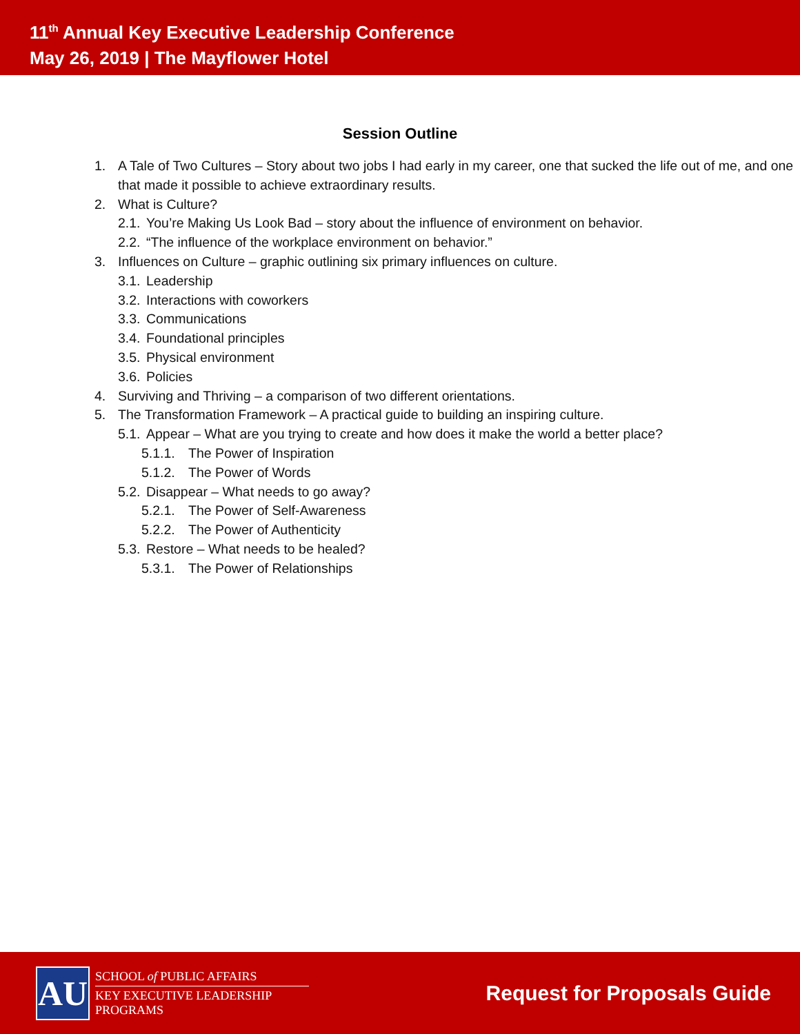11<sup>th</sup> Annual Key Executive Leadership Conference
May 26, 2019 | The Mayflower Hotel
Session Outline
1. A Tale of Two Cultures – Story about two jobs I had early in my career, one that sucked the life out of me, and one that made it possible to achieve extraordinary results.
2. What is Culture?
2.1. You’re Making Us Look Bad – story about the influence of environment on behavior.
2.2. “The influence of the workplace environment on behavior.”
3. Influences on Culture – graphic outlining six primary influences on culture.
3.1. Leadership
3.2. Interactions with coworkers
3.3. Communications
3.4. Foundational principles
3.5. Physical environment
3.6. Policies
4. Surviving and Thriving – a comparison of two different orientations.
5. The Transformation Framework – A practical guide to building an inspiring culture.
5.1. Appear – What are you trying to create and how does it make the world a better place?
5.1.1. The Power of Inspiration
5.1.2. The Power of Words
5.2. Disappear – What needs to go away?
5.2.1. The Power of Self-Awareness
5.2.2. The Power of Authenticity
5.3. Restore – What needs to be healed?
5.3.1. The Power of Relationships
AU
SCHOOL of PUBLIC AFFAIRS
KEY EXECUTIVE LEADERSHIP
PROGRAMS
Request for Proposals Guide